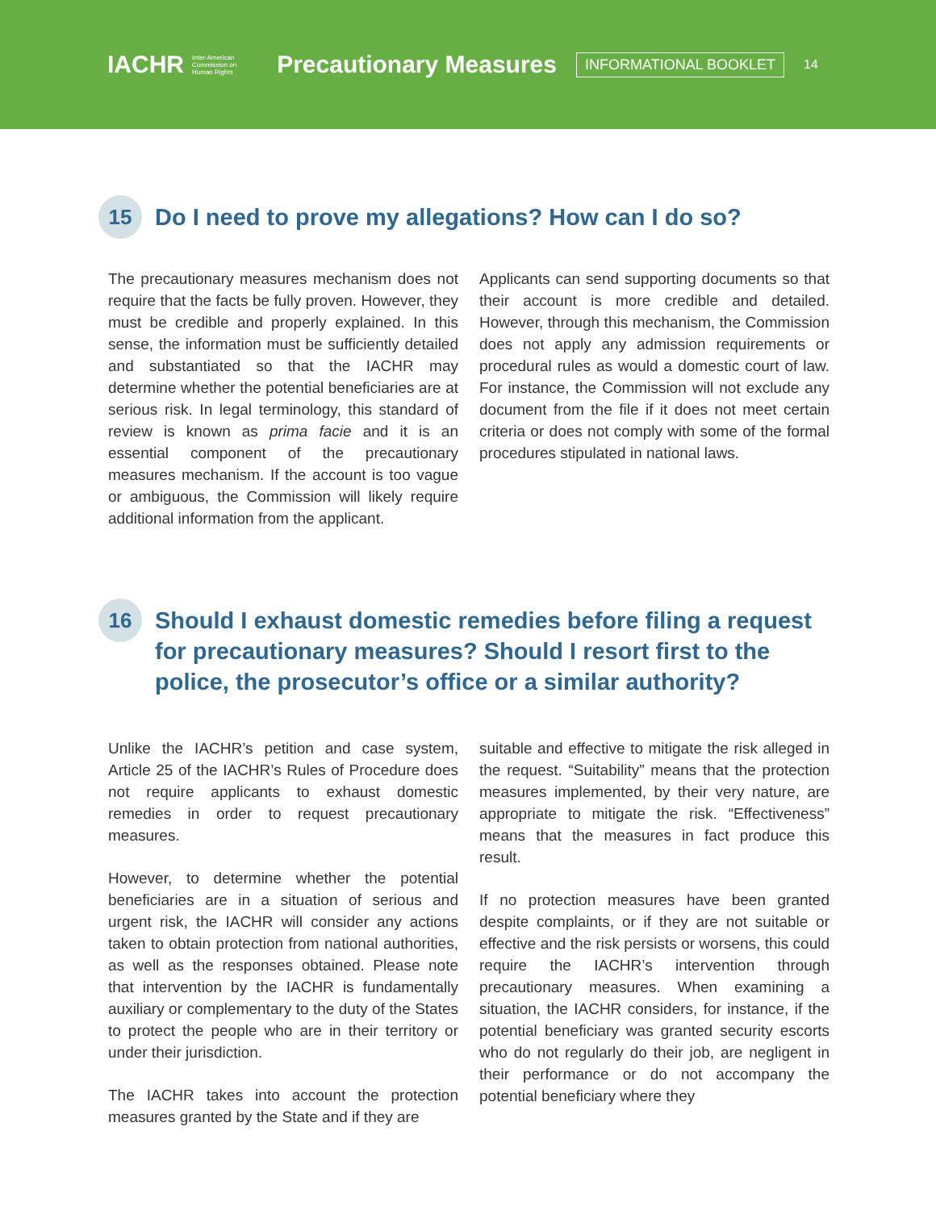IACHR Inter-American
Commission on
Human Rights Precautionary Measures INFORMATIONAL BOOKLET 14
15
Do I need to prove my allegations? How can I do so?
The precautionary measures mechanism does not require that the facts be fully proven. However, they must be credible and properly explained. In this sense, the information must be sufficiently detailed and substantiated so that the IACHR may determine whether the potential beneficiaries are at serious risk. In legal terminology, this standard of review is known as prima facie and it is an essential component of the precautionary measures mechanism. If the account is too vague or ambiguous, the Commission will likely require additional information from the applicant.
Applicants can send supporting documents so that their account is more credible and detailed. However, through this mechanism, the Commission does not apply any admission requirements or procedural rules as would a domestic court of law. For instance, the Commission will not exclude any document from the file if it does not meet certain criteria or does not comply with some of the formal procedures stipulated in national laws.
16
Should I exhaust domestic remedies before filing a request for precautionary measures? Should I resort first to the police, the prosecutor’s office or a similar authority?
Unlike the IACHR’s petition and case system, Article 25 of the IACHR’s Rules of Procedure does not require applicants to exhaust domestic remedies in order to request precautionary measures.
However, to determine whether the potential beneficiaries are in a situation of serious and urgent risk, the IACHR will consider any actions taken to obtain protection from national authorities, as well as the responses obtained. Please note that intervention by the IACHR is fundamentally auxiliary or complementary to the duty of the States to protect the people who are in their territory or under their jurisdiction.
The IACHR takes into account the protection measures granted by the State and if they are
suitable and effective to mitigate the risk alleged in the request. “Suitability” means that the protection measures implemented, by their very nature, are appropriate to mitigate the risk. “Effectiveness” means that the measures in fact produce this result.
If no protection measures have been granted despite complaints, or if they are not suitable or effective and the risk persists or worsens, this could require the IACHR’s intervention through precautionary measures. When examining a situation, the IACHR considers, for instance, if the potential beneficiary was granted security escorts who do not regularly do their job, are negligent in their performance or do not accompany the potential beneficiary where they